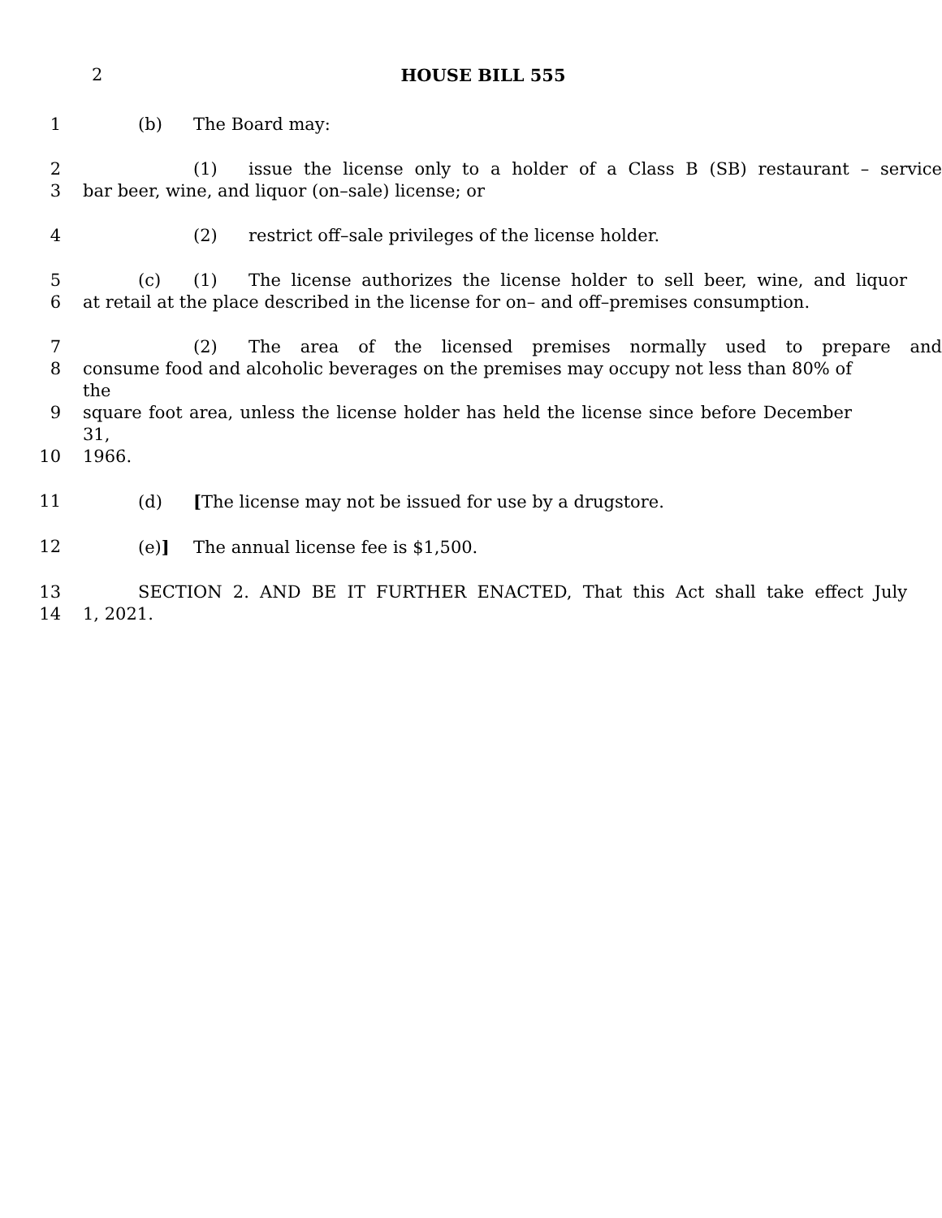2
HOUSE BILL 555
1 (b) The Board may:
2 (1) issue the license only to a holder of a Class B (SB) restaurant – service
3 bar beer, wine, and liquor (on–sale) license; or
4 (2) restrict off–sale privileges of the license holder.
5 (c) (1) The license authorizes the license holder to sell beer, wine, and liquor
6 at retail at the place described in the license for on– and off–premises consumption.
7 (2) The area of the licensed premises normally used to prepare and
8 consume food and alcoholic beverages on the premises may occupy not less than 80% of the
9 square foot area, unless the license holder has held the license since before December 31,
10 1966.
11 (d) [The license may not be issued for use by a drugstore.
12 (e)] The annual license fee is $1,500.
13 SECTION 2. AND BE IT FURTHER ENACTED, That this Act shall take effect July
14 1, 2021.